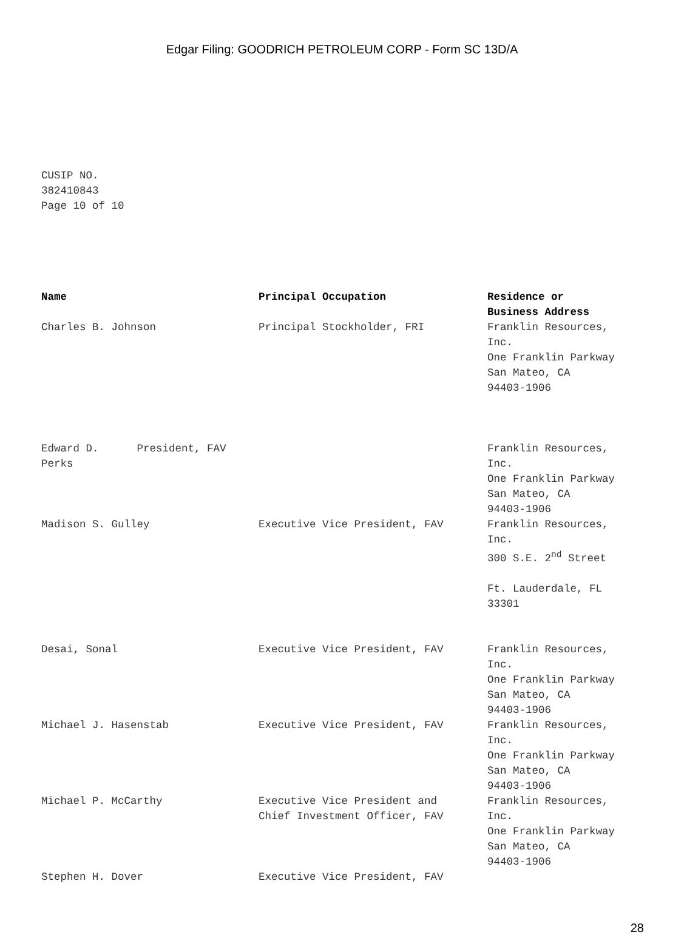Edgar Filing: GOODRICH PETROLEUM CORP - Form SC 13D/A
CUSIP NO.
382410843
Page 10 of 10
| Name | Principal Occupation | Residence or Business Address |
| --- | --- | --- |
| Charles B. Johnson | Principal Stockholder, FRI | Franklin Resources, Inc. One Franklin Parkway San Mateo, CA 94403-1906 |
| Edward D. President, FAV Perks | | Franklin Resources, Inc. One Franklin Parkway San Mateo, CA 94403-1906 |
| Madison S. Gulley | Executive Vice President, FAV | Franklin Resources, Inc. 300 S.E. 2<sup>nd</sup> Street Ft. Lauderdale, FL 33301 |
| Desai, Sonal | Executive Vice President, FAV | Franklin Resources, Inc. One Franklin Parkway San Mateo, CA 94403-1906 |
| Michael J. Hasenstab | Executive Vice President, FAV | Franklin Resources, Inc. One Franklin Parkway San Mateo, CA 94403-1906 |
| Michael P. McCarthy | Executive Vice President and Chief Investment Officer, FAV | Franklin Resources, Inc. One Franklin Parkway San Mateo, CA 94403-1906 |
| Stephen H. Dover | Executive Vice President, FAV | |
28